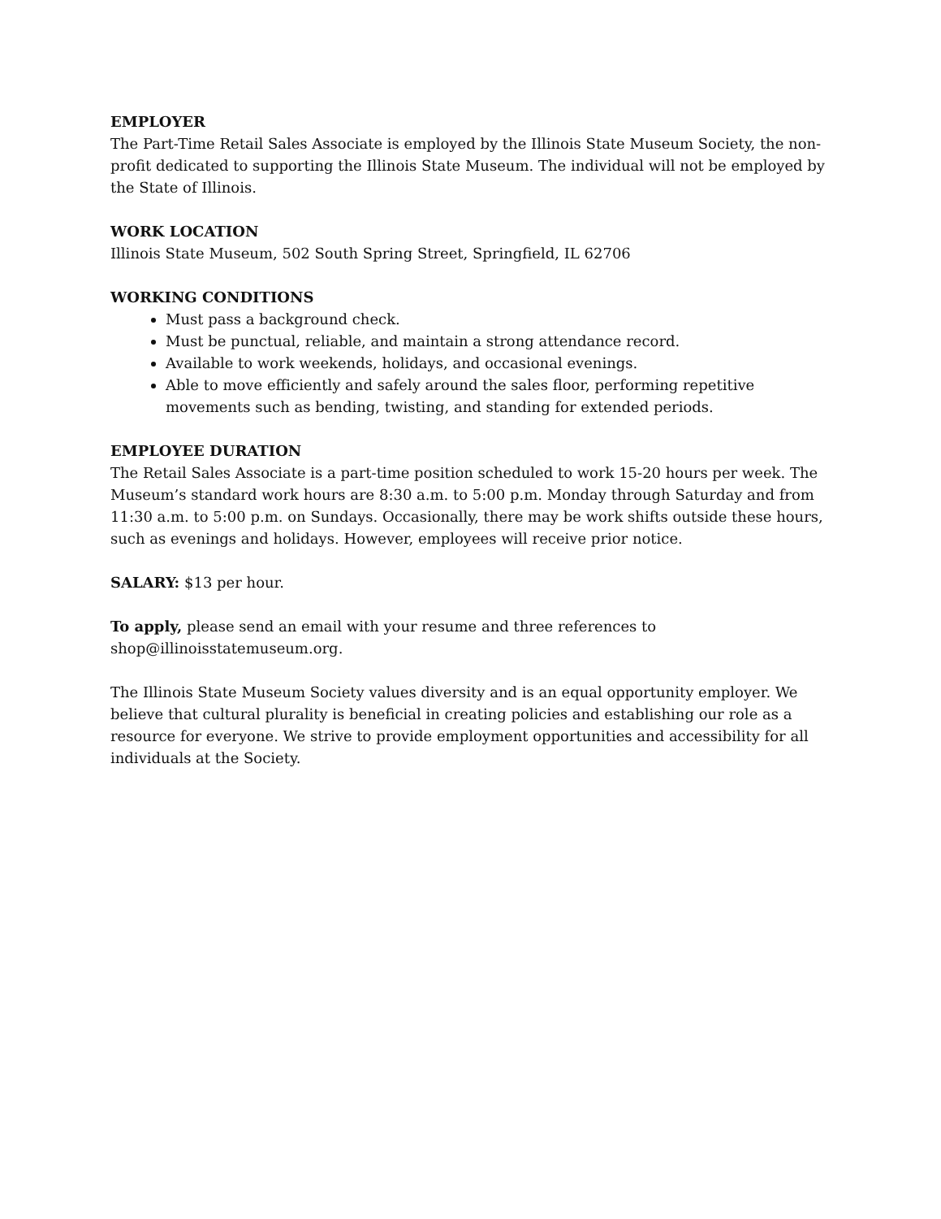EMPLOYER
The Part-Time Retail Sales Associate is employed by the Illinois State Museum Society, the non-profit dedicated to supporting the Illinois State Museum. The individual will not be employed by the State of Illinois.
WORK LOCATION
Illinois State Museum, 502 South Spring Street, Springfield, IL 62706
WORKING CONDITIONS
Must pass a background check.
Must be punctual, reliable, and maintain a strong attendance record.
Available to work weekends, holidays, and occasional evenings.
Able to move efficiently and safely around the sales floor, performing repetitive movements such as bending, twisting, and standing for extended periods.
EMPLOYEE DURATION
The Retail Sales Associate is a part-time position scheduled to work 15-20 hours per week. The Museum’s standard work hours are 8:30 a.m. to 5:00 p.m. Monday through Saturday and from 11:30 a.m. to 5:00 p.m. on Sundays. Occasionally, there may be work shifts outside these hours, such as evenings and holidays. However, employees will receive prior notice.
SALARY: $13 per hour.
To apply, please send an email with your resume and three references to shop@illinoisstatemuseum.org.
The Illinois State Museum Society values diversity and is an equal opportunity employer. We believe that cultural plurality is beneficial in creating policies and establishing our role as a resource for everyone. We strive to provide employment opportunities and accessibility for all individuals at the Society.